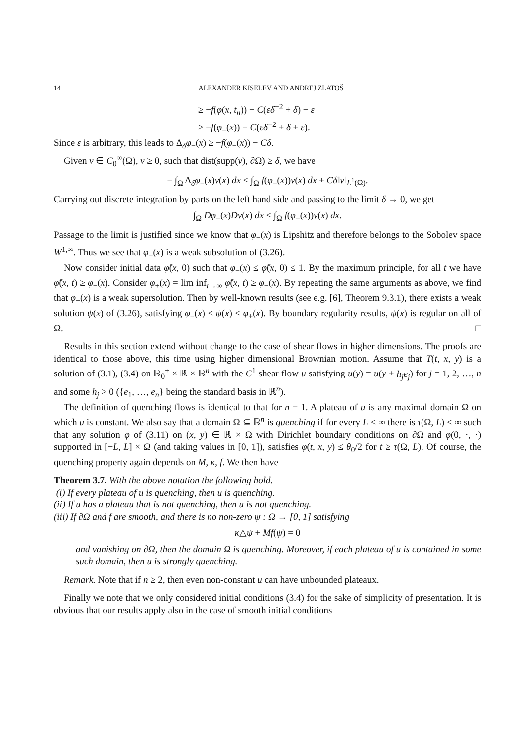14 ALEXANDER KISELEV AND ANDREJ ZLATOŠ
≥ −f(φ(x, t<sub>n</sub>)) − C(εδ<sup>−2</sup> + δ) − ε
≥ −f(φ<sub>−</sub>(x)) − C(εδ<sup>−2</sup> + δ + ε).
Since ε is arbitrary, this leads to Δ<sub>δ</sub>φ<sub>−</sub>(x) ≥ −f(φ<sub>−</sub>(x)) − Cδ.
Given v ∈ C<sub>0</sub><sup>∞</sup>(Ω), v ≥ 0, such that dist(supp(v), ∂Ω) ≥ δ, we have
− ∫<sub>Ω</sub> Δ<sub>δ</sub>φ<sub>−</sub>(x)v(x) dx ≤ ∫<sub>Ω</sub> f(φ<sub>−</sub>(x))v(x) dx + Cδ‖v‖<sub>L<sup>1</sup>(Ω)</sub>.
Carrying out discrete integration by parts on the left hand side and passing to the limit δ → 0, we get
∫<sub>Ω</sub> Dφ<sub>−</sub>(x)Dv(x) dx ≤ ∫<sub>Ω</sub> f(φ<sub>−</sub>(x))v(x) dx.
Passage to the limit is justified since we know that φ<sub>−</sub>(x) is Lipshitz and therefore belongs to the Sobolev space W<sup>1,∞</sup>. Thus we see that φ<sub>−</sub>(x) is a weak subsolution of (3.26).
Now consider initial data φ̃(x, 0) such that φ<sub>−</sub>(x) ≤ φ̃(x, 0) ≤ 1. By the maximum principle, for all t we have φ̃(x, t) ≥ φ<sub>−</sub>(x). Consider φ<sub>+</sub>(x) = lim inf<sub>t→∞</sub> φ̃(x, t) ≥ φ<sub>−</sub>(x). By repeating the same arguments as above, we find that φ<sub>+</sub>(x) is a weak supersolution. Then by well-known results (see e.g. [6], Theorem 9.3.1), there exists a weak solution ψ(x) of (3.26), satisfying φ<sub>−</sub>(x) ≤ ψ(x) ≤ φ<sub>+</sub>(x). By boundary regularity results, ψ(x) is regular on all of Ω. □
Results in this section extend without change to the case of shear flows in higher dimensions. The proofs are identical to those above, this time using higher dimensional Brownian motion. Assume that T(t, x, y) is a solution of (3.1), (3.4) on ℝ<sub>0</sub><sup>+</sup> × ℝ × ℝ<sup>n</sup> with the C<sup>1</sup> shear flow u satisfying u(y) = u(y + h<sub>j</sub>e<sub>j</sub>) for j = 1, 2, …, n and some h<sub>j</sub> > 0 ({e<sub>1</sub>, …, e<sub>n</sub>} being the standard basis in ℝ<sup>n</sup>).
The definition of quenching flows is identical to that for n = 1. A plateau of u is any maximal domain Ω on which u is constant. We also say that a domain Ω ⊆ ℝ<sup>n</sup> is quenching if for every L < ∞ there is τ(Ω, L) < ∞ such that any solution φ of (3.11) on (x, y) ∈ ℝ × Ω with Dirichlet boundary conditions on ∂Ω and φ(0, ·, ·) supported in [−L, L] × Ω (and taking values in [0, 1]), satisfies φ(t, x, y) ≤ θ<sub>0</sub>/2 for t ≥ τ(Ω, L). Of course, the quenching property again depends on M, κ, f. We then have
Theorem 3.7. With the above notation the following hold.
(i) If every plateau of u is quenching, then u is quenching.
(ii) If u has a plateau that is not quenching, then u is not quenching.
(iii) If ∂Ω and f are smooth, and there is no non-zero ψ : Ω → [0, 1] satisfying
κ△ψ + Mf(ψ) = 0
and vanishing on ∂Ω, then the domain Ω is quenching. Moreover, if each plateau of u is contained in some such domain, then u is strongly quenching.
Remark. Note that if n ≥ 2, then even non-constant u can have unbounded plateaux.
Finally we note that we only considered initial conditions (3.4) for the sake of simplicity of presentation. It is obvious that our results apply also in the case of smooth initial conditions